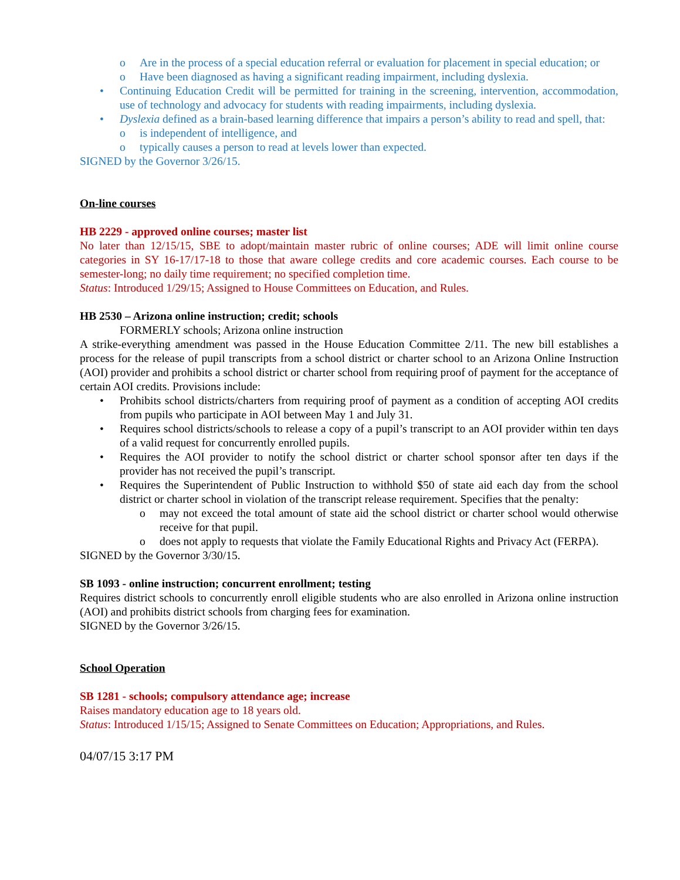o Are in the process of a special education referral or evaluation for placement in special education; or
o Have been diagnosed as having a significant reading impairment, including dyslexia.
• Continuing Education Credit will be permitted for training in the screening, intervention, accommodation, use of technology and advocacy for students with reading impairments, including dyslexia.
• Dyslexia defined as a brain-based learning difference that impairs a person’s ability to read and spell, that:
o is independent of intelligence, and
o typically causes a person to read at levels lower than expected.
SIGNED by the Governor 3/26/15.
On-line courses
HB 2229 - approved online courses; master list
No later than 12/15/15, SBE to adopt/maintain master rubric of online courses; ADE will limit online course categories in SY 16-17/17-18 to those that aware college credits and core academic courses. Each course to be semester-long; no daily time requirement; no specified completion time.
Status: Introduced 1/29/15; Assigned to House Committees on Education, and Rules.
HB 2530 – Arizona online instruction; credit; schools
FORMERLY schools; Arizona online instruction
A strike-everything amendment was passed in the House Education Committee 2/11. The new bill establishes a process for the release of pupil transcripts from a school district or charter school to an Arizona Online Instruction (AOI) provider and prohibits a school district or charter school from requiring proof of payment for the acceptance of certain AOI credits. Provisions include:
• Prohibits school districts/charters from requiring proof of payment as a condition of accepting AOI credits from pupils who participate in AOI between May 1 and July 31.
• Requires school districts/schools to release a copy of a pupil’s transcript to an AOI provider within ten days of a valid request for concurrently enrolled pupils.
• Requires the AOI provider to notify the school district or charter school sponsor after ten days if the provider has not received the pupil’s transcript.
• Requires the Superintendent of Public Instruction to withhold $50 of state aid each day from the school district or charter school in violation of the transcript release requirement. Specifies that the penalty:
o may not exceed the total amount of state aid the school district or charter school would otherwise receive for that pupil.
o does not apply to requests that violate the Family Educational Rights and Privacy Act (FERPA).
SIGNED by the Governor 3/30/15.
SB 1093 - online instruction; concurrent enrollment; testing
Requires district schools to concurrently enroll eligible students who are also enrolled in Arizona online instruction (AOI) and prohibits district schools from charging fees for examination.
SIGNED by the Governor 3/26/15.
School Operation
SB 1281 - schools; compulsory attendance age; increase
Raises mandatory education age to 18 years old.
Status: Introduced 1/15/15; Assigned to Senate Committees on Education; Appropriations, and Rules.
04/07/15 3:17 PM